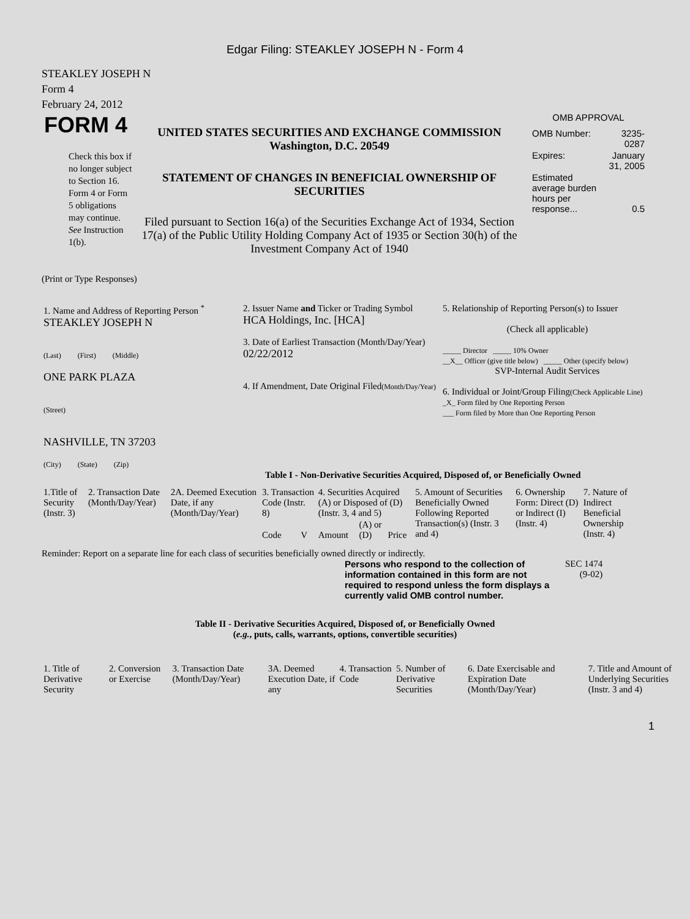Edgar Filing: STEAKLEY JOSEPH N - Form 4
STEAKLEY JOSEPH N
Form 4
February 24, 2012
FORM 4
Check this box if no longer subject to Section 16. Form 4 or Form 5 obligations may continue. See Instruction 1(b).
UNITED STATES SECURITIES AND EXCHANGE COMMISSION
Washington, D.C. 20549
STATEMENT OF CHANGES IN BENEFICIAL OWNERSHIP OF SECURITIES
Filed pursuant to Section 16(a) of the Securities Exchange Act of 1934, Section 17(a) of the Public Utility Holding Company Act of 1935 or Section 30(h) of the Investment Company Act of 1940
OMB APPROVAL
| OMB Number: | 3235-0287 |
| Expires: | January 31, 2005 |
| Estimated average burden hours per response... | 0.5 |
(Print or Type Responses)
| 1. Name and Address of Reporting Person <sup>*</sup> STEAKLEY JOSEPH N (Last) (First) (Middle) ONE PARK PLAZA (Street) NASHVILLE, TN 37203 (City) (State) (Zip) | 2. Issuer Name and Ticker or Trading Symbol HCA Holdings, Inc. [HCA] 3. Date of Earliest Transaction (Month/Day/Year) 02/22/2012 4. If Amendment, Date Original Filed (Month/Day/Year) | 5. Relationship of Reporting Person(s) to Issuer (Check all applicable) _____ Director _____ 10% Owner __X__ Officer (give title below) _____ Other (specify below) SVP-Internal Audit Services 6. Individual or Joint/Group Filing (Check Applicable Line) _X_ Form filed by One Reporting Person ___ Form filed by More than One Reporting Person |
Table I - Non-Derivative Securities Acquired, Disposed of, or Beneficially Owned
| 1.Title of Security (Instr. 3) | 2. Transaction Date (Month/Day/Year) | 2A. Deemed Execution Date, if any (Month/Day/Year) | 3. Transaction Code (Instr. 8) | | 4. Securities Acquired (A) or Disposed of (D) (Instr. 3, 4 and 5) | | | 5. Amount of Securities Beneficially Owned Following Reported Transaction(s) (Instr. 3 and 4) | 6. Ownership Form: Direct (D) or Indirect (I) (Instr. 4) | 7. Nature of Indirect Beneficial Ownership (Instr. 4) |
| --- | --- | --- | --- | --- | --- | --- | --- | --- | --- | --- |
| | | | Code | V | Amount | (A) or (D) | Price | | | |
Reminder: Report on a separate line for each class of securities beneficially owned directly or indirectly.
Persons who respond to the collection of information contained in this form are not required to respond unless the form displays a currently valid OMB control number.
SEC 1474
(9-02)
Table II - Derivative Securities Acquired, Disposed of, or Beneficially Owned
(e.g., puts, calls, warrants, options, convertible securities)
| 1. Title of Derivative Security | 2. Conversion or Exercise | 3. Transaction Date (Month/Day/Year) | 3A. Deemed Execution Date, if any | 4. Transaction Code | 5. Number of Derivative Securities | 6. Date Exercisable and Expiration Date (Month/Day/Year) | 7. Title and Amount of Underlying Securities (Instr. 3 and 4) |
| --- | --- | --- | --- | --- | --- | --- | --- |
1